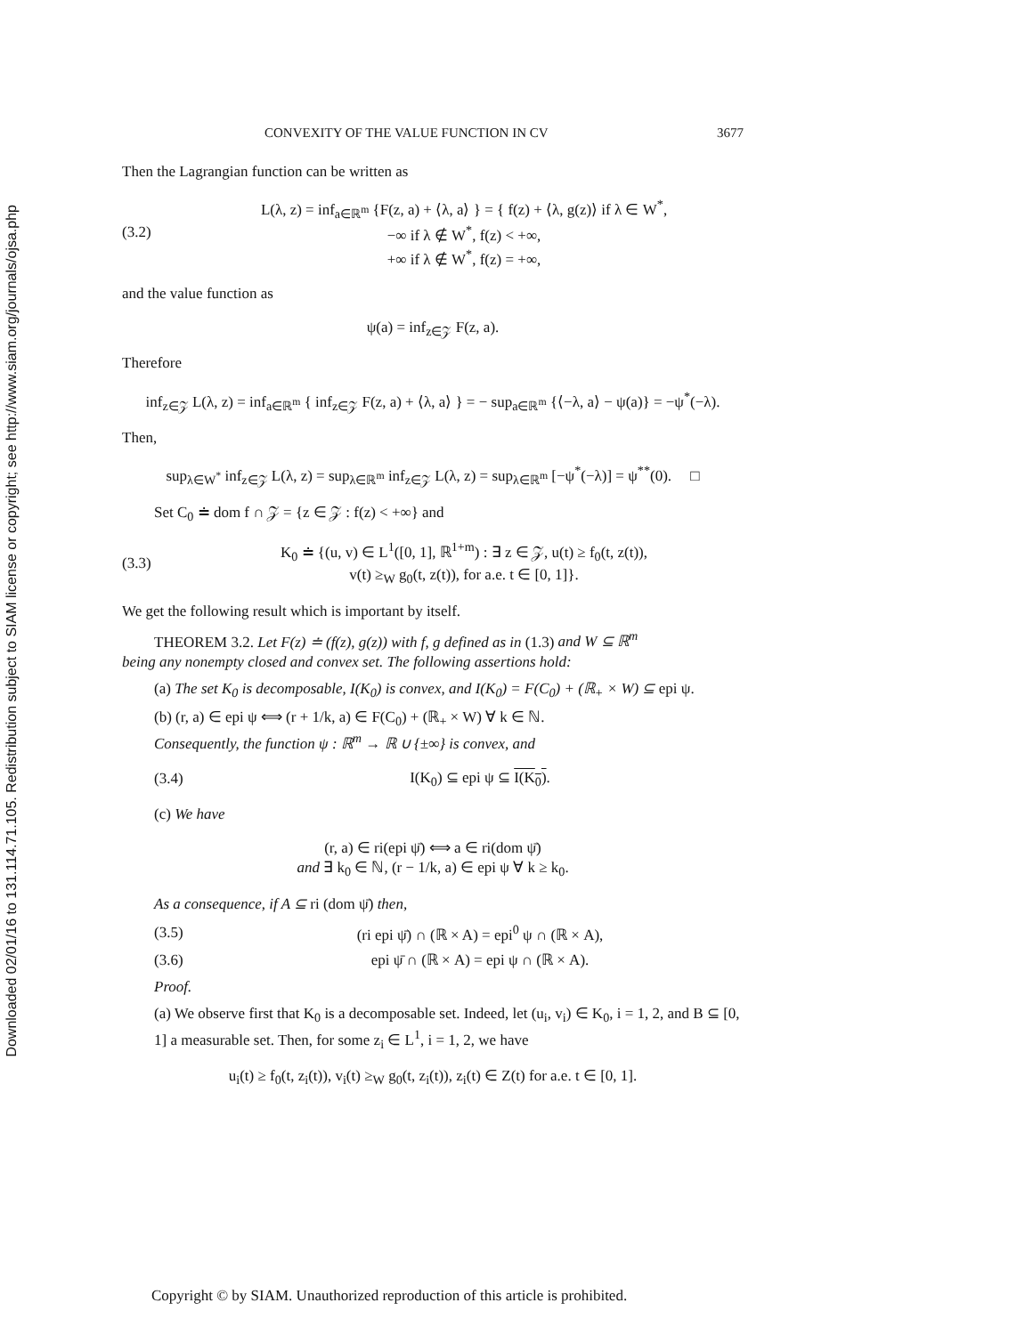Downloaded 02/01/16 to 131.114.71.105. Redistribution subject to SIAM license or copyright; see http://www.siam.org/journals/ojsa.php
CONVEXITY OF THE VALUE FUNCTION IN CV 3677
Then the Lagrangian function can be written as
(3.2) L(λ, z) = inf<sub>a∈ℝ<sup>m</sup></sub> {F(z, a) + ⟨λ, a⟩ } = { f(z) + ⟨λ, g(z)⟩ if λ ∈ W<sup>*</sup>,
−∞ if λ ∉ W<sup>*</sup>, f(z) < +∞,
+∞ if λ ∉ W<sup>*</sup>, f(z) = +∞,
and the value function as
ψ(a) = inf<sub>z∈𝒵</sub> F(z, a).
Therefore
inf<sub>z∈𝒵</sub> L(λ, z) = inf<sub>a∈ℝ<sup>m</sup></sub> { inf<sub>z∈𝒵</sub> F(z, a) + ⟨λ, a⟩ } = − sup<sub>a∈ℝ<sup>m</sup></sub> {⟨−λ, a⟩ − ψ(a)} = −ψ<sup>*</sup>(−λ).
Then,
sup<sub>λ∈W<sup>*</sup></sub> inf<sub>z∈𝒵</sub> L(λ, z) = sup<sub>λ∈ℝ<sup>m</sup></sub> inf<sub>z∈𝒵</sub> L(λ, z) = sup<sub>λ∈ℝ<sup>m</sup></sub> [−ψ<sup>*</sup>(−λ)] = ψ<sup>**</sup>(0). □
Set C<sub>0</sub> ≐ dom f ∩ 𝒵 = {z ∈ 𝒵 : f(z) < +∞} and
(3.3) K<sub>0</sub> ≐ {(u, v) ∈ L<sup>1</sup>([0, 1], ℝ<sup>1+m</sup>) : ∃ z ∈ 𝒵, u(t) ≥ f<sub>0</sub>(t, z(t)),
v(t) ≥<sub>W</sub> g<sub>0</sub>(t, z(t)), for a.e. t ∈ [0, 1]}.
We get the following result which is important by itself.
THEOREM 3.2. Let F(z) ≐ (f(z), g(z)) with f, g defined as in (1.3) and W ⊆ ℝ<sup>m</sup>
being any nonempty closed and convex set. The following assertions hold:
(a) The set K<sub>0</sub> is decomposable, I(K<sub>0</sub>) is convex, and I(K<sub>0</sub>) = F(C<sub>0</sub>) + (ℝ<sub>+</sub> × W) ⊆ epi ψ.
(b) (r, a) ∈ epi ψ ⟺ (r + 1/k, a) ∈ F(C<sub>0</sub>) + (ℝ<sub>+</sub> × W) ∀ k ∈ ℕ.
Consequently, the function ψ : ℝ<sup>m</sup> → ℝ ∪ {±∞} is convex, and
(3.4) I(K<sub>0</sub>) ⊆ epi ψ ⊆ I(K<sub>0</sub>).
(c) We have
(r, a) ∈ ri(epi ψ̄) ⟺ a ∈ ri(dom ψ̄)
and ∃ k<sub>0</sub> ∈ ℕ, (r − 1/k, a) ∈ epi ψ ∀ k ≥ k<sub>0</sub>.
As a consequence, if A ⊆ ri (dom ψ̄) then,
(3.5) (ri epi ψ̄) ∩ (ℝ × A) = epi<sup>0</sup> ψ ∩ (ℝ × A),
(3.6) epi ψ̄ ∩ (ℝ × A) = epi ψ ∩ (ℝ × A).
Proof.
(a) We observe first that K<sub>0</sub> is a decomposable set. Indeed, let (u<sub>i</sub>, v<sub>i</sub>) ∈ K<sub>0</sub>, i = 1, 2, and B ⊆ [0, 1] a measurable set. Then, for some z<sub>i</sub> ∈ L<sup>1</sup>, i = 1, 2, we have
u<sub>i</sub>(t) ≥ f<sub>0</sub>(t, z<sub>i</sub>(t)), v<sub>i</sub>(t) ≥<sub>W</sub> g<sub>0</sub>(t, z<sub>i</sub>(t)), z<sub>i</sub>(t) ∈ Z(t) for a.e. t ∈ [0, 1].
Copyright © by SIAM. Unauthorized reproduction of this article is prohibited.